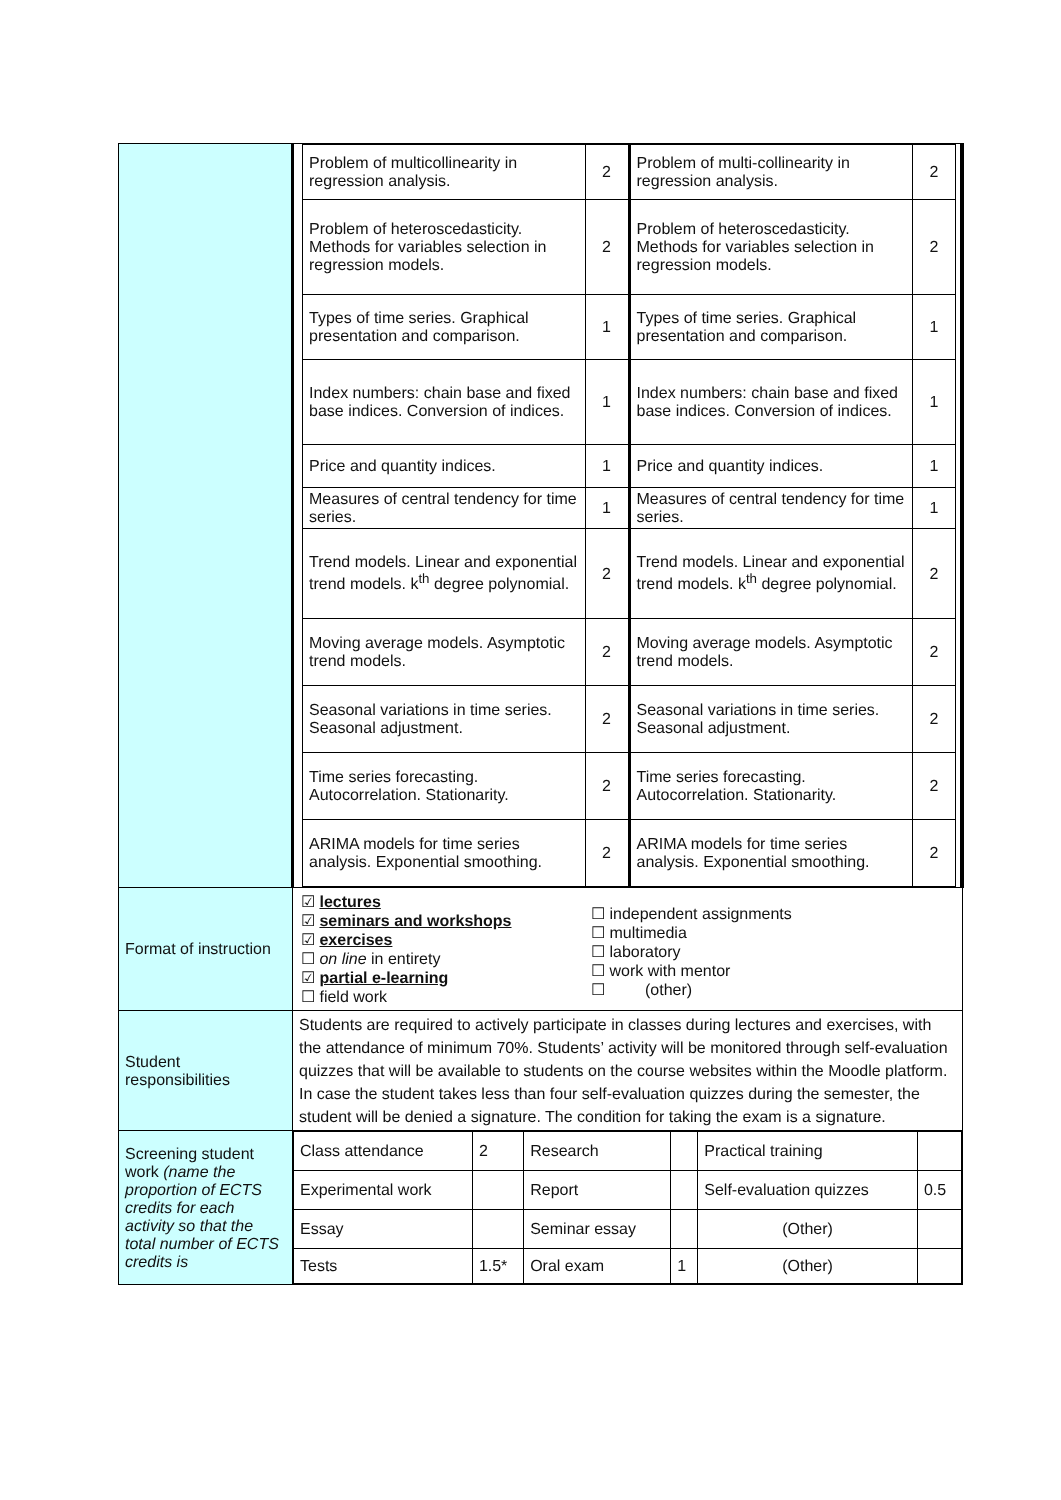| | / Problem of multicollinearity in regression analysis. / 2 / Problem of multi-collinearity in regression analysis. / 2 / / Problem of heteroscedasticity. Methods for variables selection in regression models. / 2 / Problem of heteroscedasticity. Methods for variables selection in regression models. / 2 / / Types of time series. Graphical presentation and comparison. / 1 / Types of time series. Graphical presentation and comparison. / 1 / / Index numbers: chain base and fixed base indices. Conversion of indices. / 1 / Index numbers: chain base and fixed base indices. Conversion of indices. / 1 / / Price and quantity indices. / 1 / Price and quantity indices. / 1 / / Measures of central tendency for time series. / 1 / Measures of central tendency for time series. / 1 / / Trend models. Linear and exponential trend models. k<sup>th</sup> degree polynomial. / 2 / Trend models. Linear and exponential trend models. k<sup>th</sup> degree polynomial. / 2 / / Moving average models. Asymptotic trend models. / 2 / Moving average models. Asymptotic trend models. / 2 / / Seasonal variations in time series. Seasonal adjustment. / 2 / Seasonal variations in time series. Seasonal adjustment. / 2 / / Time series forecasting. Autocorrelation. Stationarity. / 2 / Time series forecasting. Autocorrelation. Stationarity. / 2 / / ARIMA models for time series analysis. Exponential smoothing. / 2 / ARIMA models for time series analysis. Exponential smoothing. / 2 / |
| Format of instruction | ☑ lectures ☑ seminars and workshops ☑ exercises ☐ on line in entirety ☑ partial e-learning ☐ field work ☐ independent assignments ☐ multimedia ☐ laboratory ☐ work with mentor ☐ (other) |
| Student responsibilities | Students are required to actively participate in classes during lectures and exercises, with the attendance of minimum 70%. Students’ activity will be monitored through self-evaluation quizzes that will be available to students on the course websites within the Moodle platform. In case the student takes less than four self-evaluation quizzes during the semester, the student will be denied a signature. The condition for taking the exam is a signature. |
| Screening student work (name the proportion of ECTS credits for each activity so that the total number of ECTS credits is | / Class attendance / 2 / Research / / Practical training / / / Experimental work / / Report / / Self-evaluation quizzes / 0.5 / / Essay / / Seminar essay / / (Other) / / / Tests / 1.5* / Oral exam / 1 / (Other) / / |